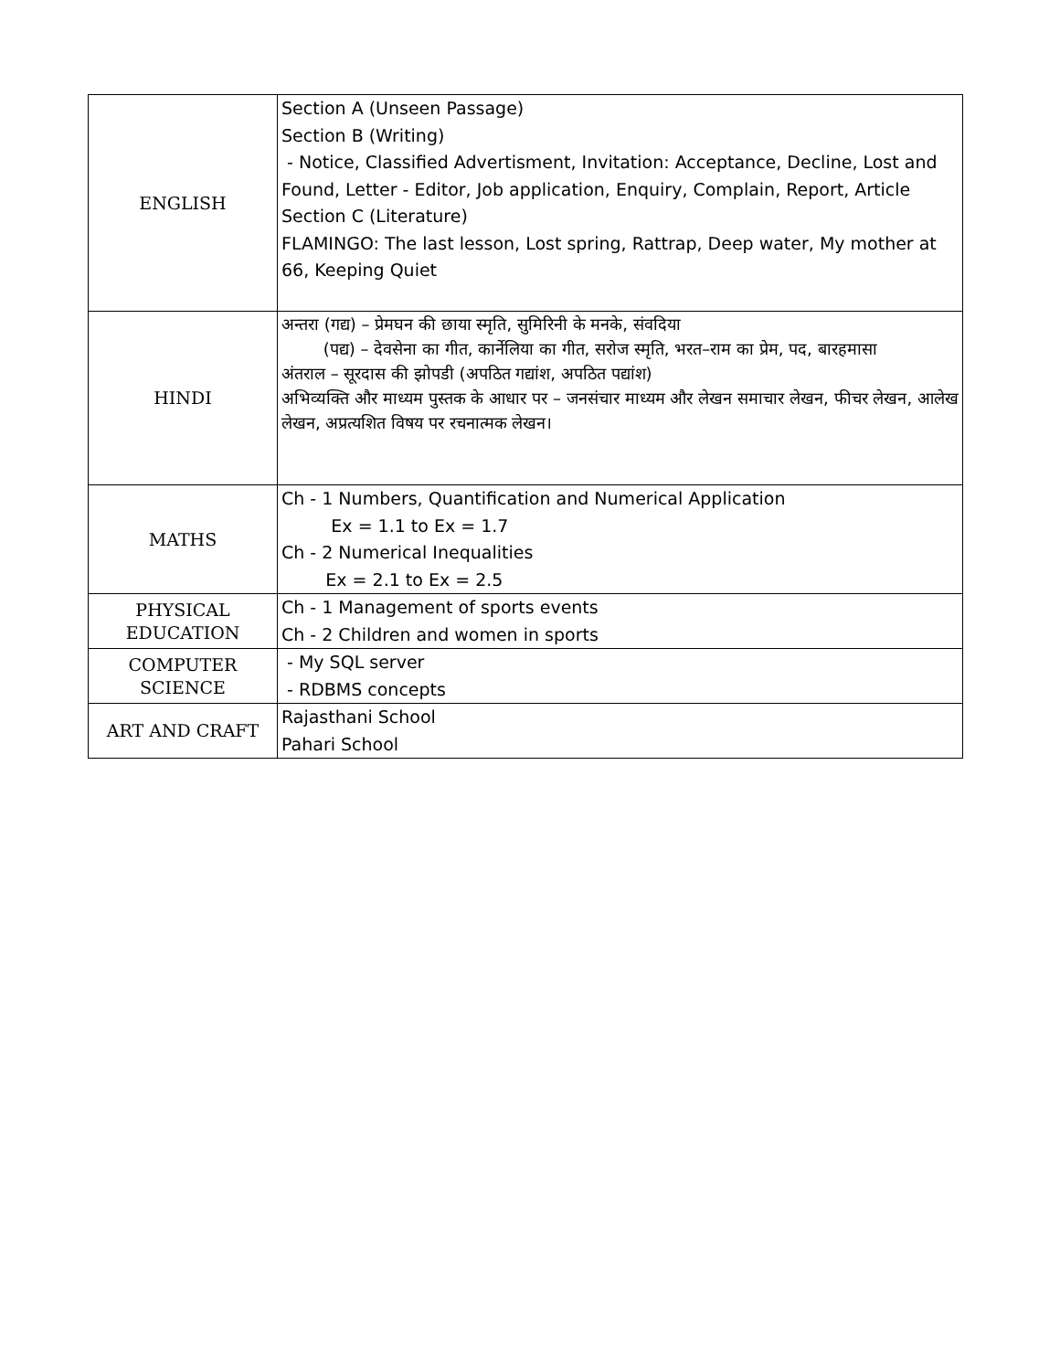| ENGLISH | Section A (Unseen Passage) Section B (Writing) - Notice, Classified Advertisment, Invitation: Acceptance, Decline, Lost and Found, Letter - Editor, Job application, Enquiry, Complain, Report, Article Section C (Literature) FLAMINGO: The last lesson, Lost spring, Rattrap, Deep water, My mother at 66, Keeping Quiet |
| HINDI | अन्तरा (गद्य) – प्रेमघन की छाया स्मृति, सुमिरिनी के मनके, संवदिया (पद्य) – देवसेना का गीत, कार्नेलिया का गीत, सरोज स्मृति, भरत–राम का प्रेम, पद, बारहमासा अंतराल – सूरदास की झोपडी (अपठित गद्यांश, अपठित पद्यांश) अभिव्यक्ति और माध्यम पुस्तक के आधार पर – जनसंचार माध्यम और लेखन समाचार लेखन, फीचर लेखन, आलेख लेखन, अप्रत्यशित विषय पर रचनात्मक लेखन। |
| MATHS | Ch - 1 Numbers, Quantification and Numerical Application Ex = 1.1 to Ex = 1.7 Ch - 2 Numerical Inequalities Ex = 2.1 to Ex = 2.5 |
| PHYSICAL EDUCATION | Ch - 1 Management of sports events Ch - 2 Children and women in sports |
| COMPUTER SCIENCE | - My SQL server - RDBMS concepts |
| ART AND CRAFT | Rajasthani School Pahari School |